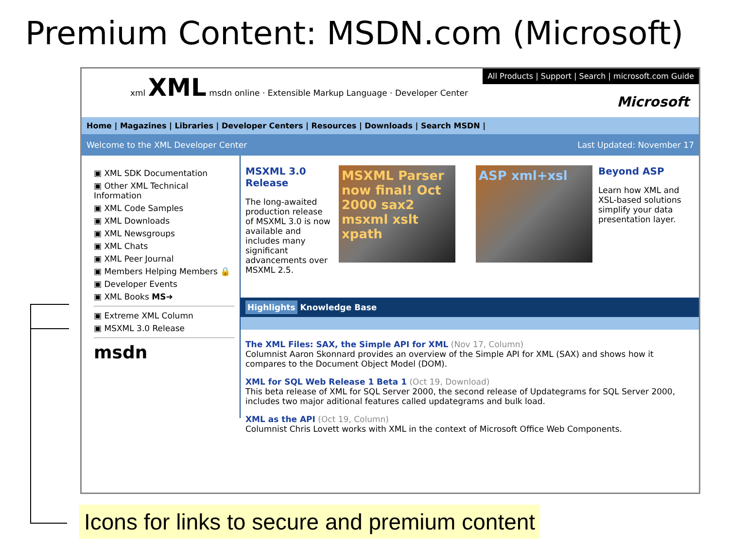Premium Content: MSDN.com (Microsoft)
xml XML msdn online · Extensible Markup Language · Developer Center
All Products | Support | Search | microsoft.com Guide
Microsoft
Home | Magazines | Libraries | Developer Centers | Resources | Downloads | Search MSDN |
Welcome to the XML Developer Center Last Updated: November 17
▣ XML SDK Documentation
▣ Other XML Technical Information
▣ XML Code Samples
▣ XML Downloads
▣ XML Newsgroups
▣ XML Chats
▣ XML Peer Journal
▣ Members Helping Members 🔒
▣ Developer Events
▣ XML Books MS➜
▣ Extreme XML Column
▣ MSXML 3.0 Release
msdn
MSXML 3.0 Release
The long-awaited production release of MSXML 3.0 is now available and includes many significant advancements over MSXML 2.5.
MSXML Parser now final! Oct 2000 sax2 msxml xslt xpath
ASP xml+xsl
Beyond ASP
Learn how XML and XSL-based solutions simplify your data presentation layer.
Highlights Knowledge Base
The XML Files: SAX, the Simple API for XML (Nov 17, Column)
Columnist Aaron Skonnard provides an overview of the Simple API for XML (SAX) and shows how it compares to the Document Object Model (DOM).
XML for SQL Web Release 1 Beta 1 (Oct 19, Download)
This beta release of XML for SQL Server 2000, the second release of Updategrams for SQL Server 2000, includes two major aditional features called updategrams and bulk load.
XML as the API (Oct 19, Column)
Columnist Chris Lovett works with XML in the context of Microsoft Office Web Components.
Icons for links to secure and premium content